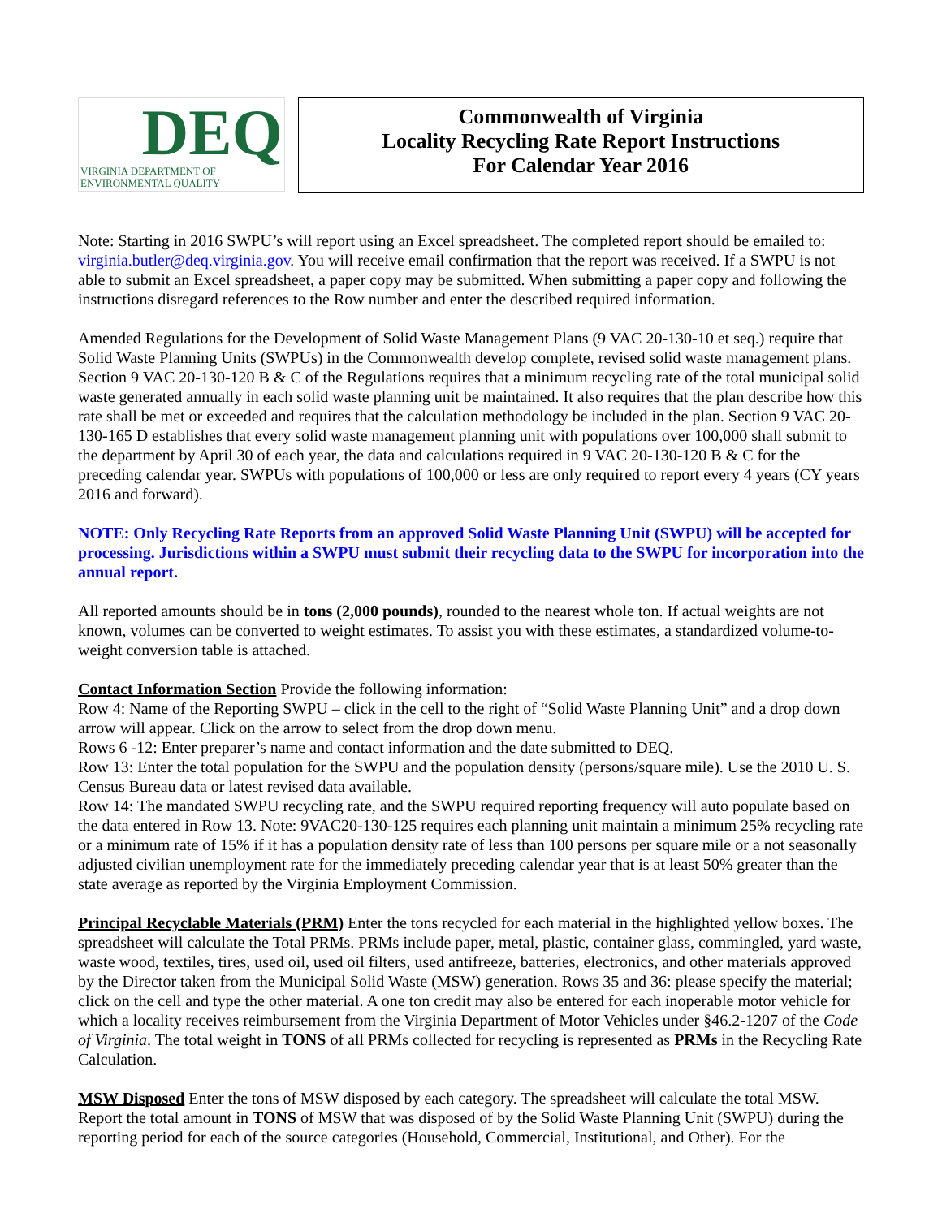DEQ
VIRGINIA DEPARTMENT OF
ENVIRONMENTAL QUALITY
Commonwealth of Virginia
Locality Recycling Rate Report Instructions
For Calendar Year 2016
Note: Starting in 2016 SWPU’s will report using an Excel spreadsheet. The completed report should be emailed to: virginia.butler@deq.virginia.gov. You will receive email confirmation that the report was received. If a SWPU is not able to submit an Excel spreadsheet, a paper copy may be submitted. When submitting a paper copy and following the instructions disregard references to the Row number and enter the described required information.
Amended Regulations for the Development of Solid Waste Management Plans (9 VAC 20-130-10 et seq.) require that Solid Waste Planning Units (SWPUs) in the Commonwealth develop complete, revised solid waste management plans. Section 9 VAC 20-130-120 B & C of the Regulations requires that a minimum recycling rate of the total municipal solid waste generated annually in each solid waste planning unit be maintained. It also requires that the plan describe how this rate shall be met or exceeded and requires that the calculation methodology be included in the plan. Section 9 VAC 20-130-165 D establishes that every solid waste management planning unit with populations over 100,000 shall submit to the department by April 30 of each year, the data and calculations required in 9 VAC 20-130-120 B & C for the preceding calendar year. SWPUs with populations of 100,000 or less are only required to report every 4 years (CY years 2016 and forward).
NOTE: Only Recycling Rate Reports from an approved Solid Waste Planning Unit (SWPU) will be accepted for processing. Jurisdictions within a SWPU must submit their recycling data to the SWPU for incorporation into the annual report.
All reported amounts should be in tons (2,000 pounds), rounded to the nearest whole ton. If actual weights are not known, volumes can be converted to weight estimates. To assist you with these estimates, a standardized volume-to-weight conversion table is attached.
Contact Information Section Provide the following information:
Row 4: Name of the Reporting SWPU – click in the cell to the right of “Solid Waste Planning Unit” and a drop down arrow will appear. Click on the arrow to select from the drop down menu.
Rows 6 -12: Enter preparer’s name and contact information and the date submitted to DEQ.
Row 13: Enter the total population for the SWPU and the population density (persons/square mile). Use the 2010 U. S. Census Bureau data or latest revised data available.
Row 14: The mandated SWPU recycling rate, and the SWPU required reporting frequency will auto populate based on the data entered in Row 13. Note: 9VAC20-130-125 requires each planning unit maintain a minimum 25% recycling rate or a minimum rate of 15% if it has a population density rate of less than 100 persons per square mile or a not seasonally adjusted civilian unemployment rate for the immediately preceding calendar year that is at least 50% greater than the state average as reported by the Virginia Employment Commission.
Principal Recyclable Materials (PRM) Enter the tons recycled for each material in the highlighted yellow boxes. The spreadsheet will calculate the Total PRMs. PRMs include paper, metal, plastic, container glass, commingled, yard waste, waste wood, textiles, tires, used oil, used oil filters, used antifreeze, batteries, electronics, and other materials approved by the Director taken from the Municipal Solid Waste (MSW) generation. Rows 35 and 36: please specify the material; click on the cell and type the other material. A one ton credit may also be entered for each inoperable motor vehicle for which a locality receives reimbursement from the Virginia Department of Motor Vehicles under §46.2-1207 of the Code of Virginia. The total weight in TONS of all PRMs collected for recycling is represented as PRMs in the Recycling Rate Calculation.
MSW Disposed Enter the tons of MSW disposed by each category. The spreadsheet will calculate the total MSW. Report the total amount in TONS of MSW that was disposed of by the Solid Waste Planning Unit (SWPU) during the reporting period for each of the source categories (Household, Commercial, Institutional, and Other). For the